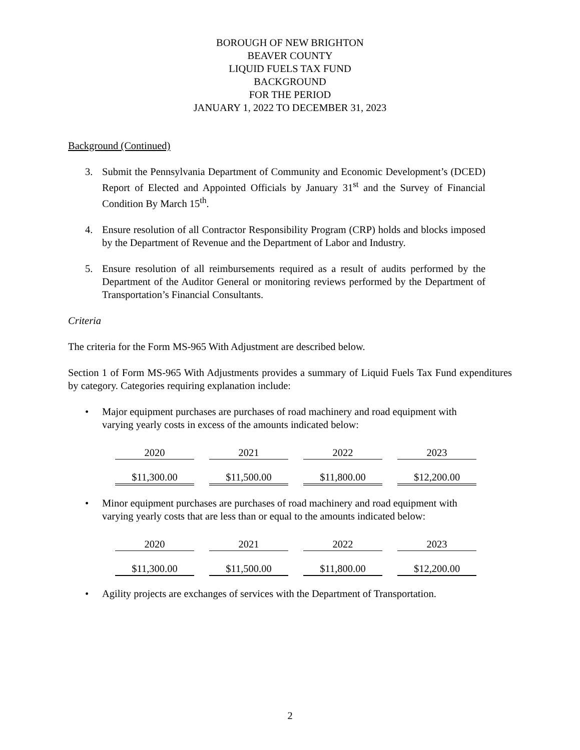BOROUGH OF NEW BRIGHTON
BEAVER COUNTY
LIQUID FUELS TAX FUND
BACKGROUND
FOR THE PERIOD
JANUARY 1, 2022 TO DECEMBER 31, 2023
Background (Continued)
3. Submit the Pennsylvania Department of Community and Economic Development’s (DCED) Report of Elected and Appointed Officials by January 31<sup>st</sup> and the Survey of Financial Condition By March 15<sup>th</sup>.
4. Ensure resolution of all Contractor Responsibility Program (CRP) holds and blocks imposed by the Department of Revenue and the Department of Labor and Industry.
5. Ensure resolution of all reimbursements required as a result of audits performed by the Department of the Auditor General or monitoring reviews performed by the Department of Transportation’s Financial Consultants.
Criteria
The criteria for the Form MS-965 With Adjustment are described below.
Section 1 of Form MS-965 With Adjustments provides a summary of Liquid Fuels Tax Fund expenditures by category. Categories requiring explanation include:
• Major equipment purchases are purchases of road machinery and road equipment with varying yearly costs in excess of the amounts indicated below:
| 2020 | 2021 | 2022 | 2023 |
| $11,300.00 | $11,500.00 | $11,800.00 | $12,200.00 |
• Minor equipment purchases are purchases of road machinery and road equipment with varying yearly costs that are less than or equal to the amounts indicated below:
| 2020 | 2021 | 2022 | 2023 |
| $11,300.00 | $11,500.00 | $11,800.00 | $12,200.00 |
• Agility projects are exchanges of services with the Department of Transportation.
2